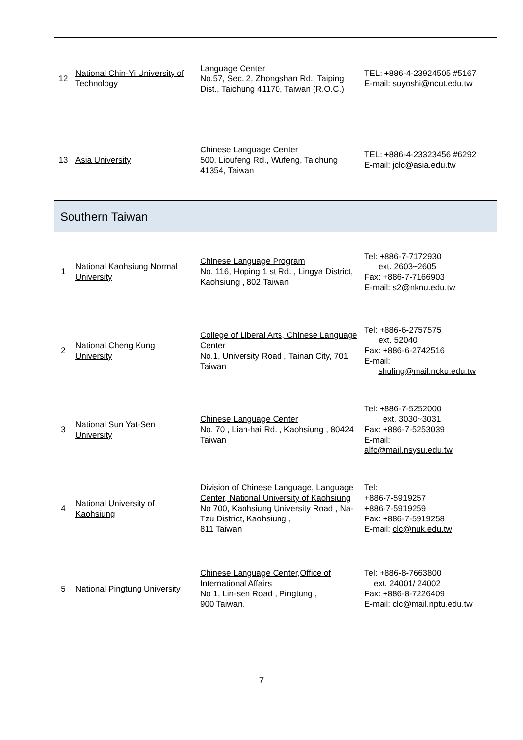| 12 | National Chin-Yi University of Technology | Language Center No.57, Sec. 2, Zhongshan Rd., Taiping Dist., Taichung 41170, Taiwan (R.O.C.) | TEL: +886-4-23924505 #5167 E-mail: suyoshi@ncut.edu.tw |
| 13 | Asia University | Chinese Language Center 500, Lioufeng Rd., Wufeng, Taichung 41354, Taiwan | TEL: +886-4-23323456 #6292 E-mail: jclc@asia.edu.tw |
| Southern Taiwan | | | |
| 1 | National Kaohsiung Normal University | Chinese Language Program No. 116, Hoping 1 st Rd. , Lingya District, Kaohsiung , 802 Taiwan | Tel: +886-7-7172930 ext. 2603~2605 Fax: +886-7-7166903 E-mail: s2@nknu.edu.tw |
| 2 | National Cheng Kung University | College of Liberal Arts, Chinese Language Center No.1, University Road , Tainan City, 701 Taiwan | Tel: +886-6-2757575 ext. 52040 Fax: +886-6-2742516 E-mail: shuling@mail.ncku.edu.tw |
| 3 | National Sun Yat-Sen University | Chinese Language Center No. 70 , Lian-hai Rd. , Kaohsiung , 80424 Taiwan | Tel: +886-7-5252000 ext. 3030~3031 Fax: +886-7-5253039 E-mail: alfc@mail.nsysu.edu.tw |
| 4 | National University of Kaohsiung | Division of Chinese Language, Language Center, National University of Kaohsiung No 700, Kaohsiung University Road , Na-Tzu District, Kaohsiung , 811 Taiwan | Tel: +886-7-5919257 +886-7-5919259 Fax: +886-7-5919258 E-mail: clc@nuk.edu.tw |
| 5 | National Pingtung University | Chinese Language Center,Office of International Affairs No 1, Lin-sen Road , Pingtung , 900 Taiwan. | Tel: +886-8-7663800 ext. 24001/ 24002 Fax: +886-8-7226409 E-mail: clc@mail.nptu.edu.tw |
7